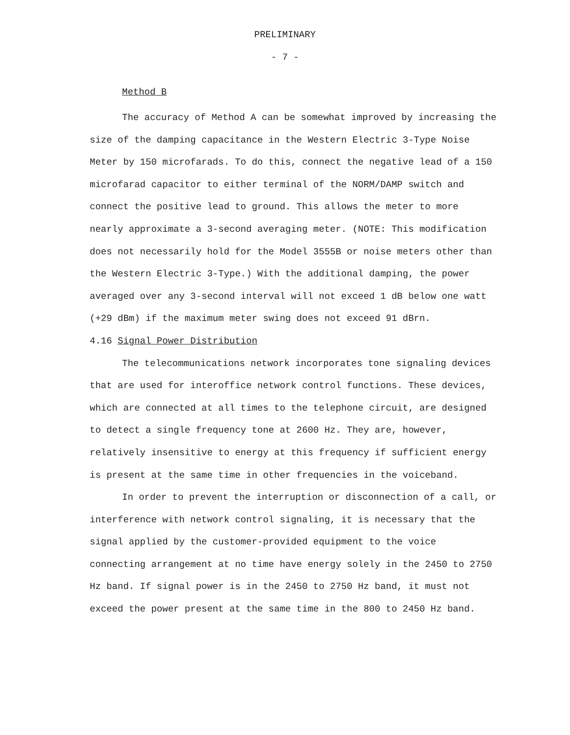PRELIMINARY
- 7 -
Method B
The accuracy of Method A can be somewhat improved by increasing the size of the damping capacitance in the Western Electric 3-Type Noise Meter by 150 microfarads. To do this, connect the negative lead of a 150 microfarad capacitor to either terminal of the NORM/DAMP switch and connect the positive lead to ground. This allows the meter to more nearly approximate a 3-second averaging meter. (NOTE: This modification does not necessarily hold for the Model 3555B or noise meters other than the Western Electric 3-Type.) With the additional damping, the power averaged over any 3-second interval will not exceed 1 dB below one watt (+29 dBm) if the maximum meter swing does not exceed 91 dBrn.
4.16 Signal Power Distribution
The telecommunications network incorporates tone signaling devices that are used for interoffice network control functions. These devices, which are connected at all times to the telephone circuit, are designed to detect a single frequency tone at 2600 Hz. They are, however, relatively insensitive to energy at this frequency if sufficient energy is present at the same time in other frequencies in the voiceband.
In order to prevent the interruption or disconnection of a call, or interference with network control signaling, it is necessary that the signal applied by the customer-provided equipment to the voice connecting arrangement at no time have energy solely in the 2450 to 2750 Hz band. If signal power is in the 2450 to 2750 Hz band, it must not exceed the power present at the same time in the 800 to 2450 Hz band.